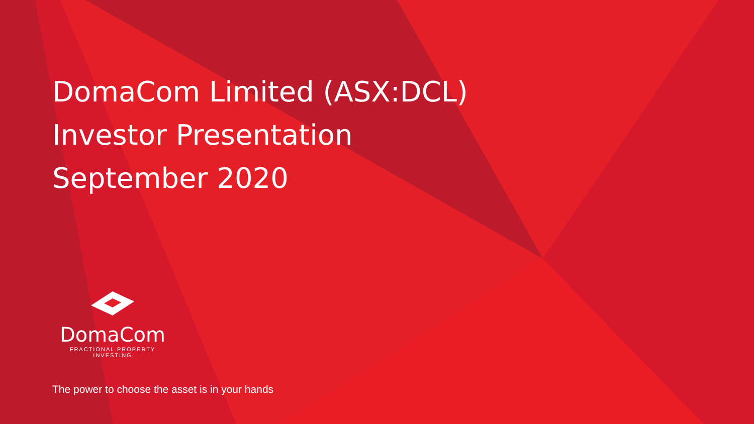DomaCom Limited (ASX:DCL)
Investor Presentation
September 2020
DomaCom
FRACTIONAL PROPERTY INVESTING
The power to choose the asset is in your hands